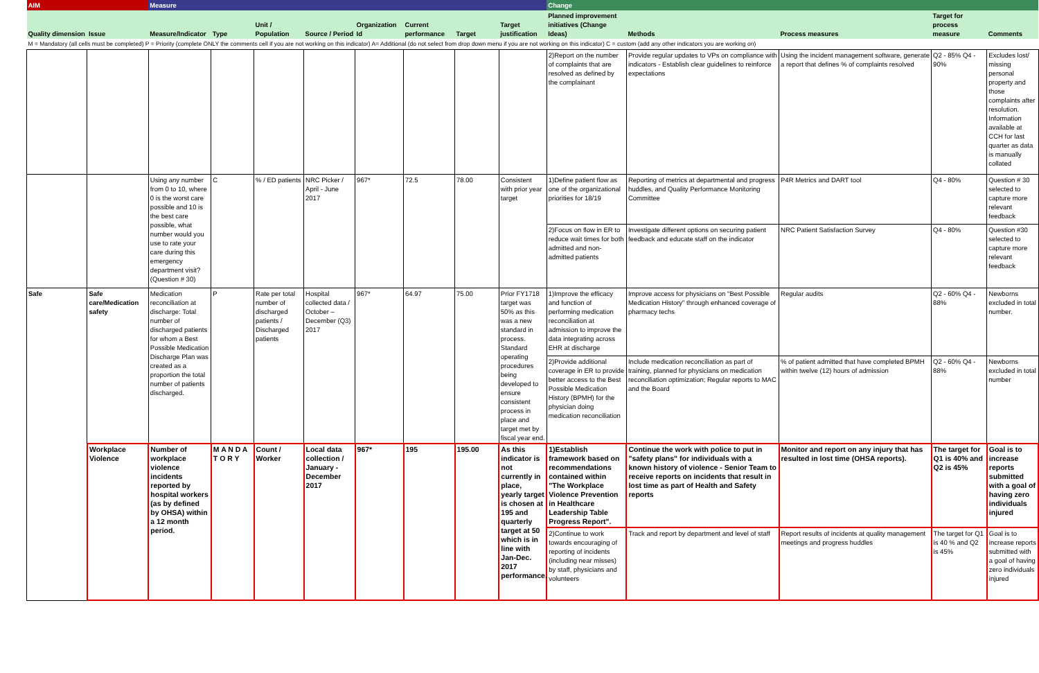| AIM | | Measure | | | | | | | | Change | | | | |
| Quality dimension | Issue | Measure/Indicator | Type | Unit / Population | Source / Period | Organization Id | Current performance | Target | Target justification | Planned improvement initiatives (Change Ideas) | Methods | Process measures | Target for process measure | Comments |
| M = Mandatory (all cells must be completed) P = Priority (complete ONLY the comments cell if you are not working on this indicator) A= Additional (do not select from drop down menu if you are not working on this indicator) C = custom (add any other indicators you are working on) | | | | | | | | | | | | | | |
| | | | | | | | | | | 2)Report on the number of complaints that are resolved as defined by the complainant | Provide regular updates to VPs on compliance with indicators - Establish clear guidelines to reinforce expectations | Using the incident management software, generate a report that defines % of complaints resolved | Q2 - 85% Q4 - 90% | Excludes lost/ missing personal property and those complaints after resolution. Information available at CCH for last quarter as data is manually collated |
| | | Using any number from 0 to 10, where 0 is the worst care possible and 10 is the best care possible, what number would you use to rate your care during this emergency department visit? (Question # 30) | C | % / ED patients | NRC Picker / April - June 2017 | 967* | 72.5 | 78.00 | Consistent with prior year target | 1)Define patient flow as one of the organizational priorities for 18/19 | Reporting of metrics at departmental and progress huddles, and Quality Performance Monitoring Committee | P4R Metrics and DART tool | Q4 - 80% | Question # 30 selected to capture more relevant feedback |
| | | | | | | | | | | 2)Focus on flow in ER to reduce wait times for both admitted and non-admitted patients | Investigate different options on securing patient feedback and educate staff on the indicator | NRC Patient Satisfaction Survey | Q4 - 80% | Question #30 selected to capture more relevant feedback |
| Safe | Safe care/Medication safety | Medication reconciliation at discharge: Total number of discharged patients for whom a Best Possible Medication Discharge Plan was created as a proportion the total number of patients discharged. | P | Rate per total number of discharged patients / Discharged patients | Hospital collected data / October – December (Q3) 2017 | 967* | 64.97 | 75.00 | Prior FY1718 target was 50% as this was a new standard in process. Standard operating procedures being developed to ensure consistent process in place and target met by fiscal year end. | 1)Improve the efficacy and function of performing medication reconciliation at admission to improve the data integrating across EHR at discharge | Improve access for physicians on "Best Possible Medication History" through enhanced coverage of pharmacy techs | Regular audits | Q2 - 60% Q4 - 88% | Newborns excluded in total number. |
| | | | | | | | | | | 2)Provide additional coverage in ER to provide better access to the Best Possible Medication History (BPMH) for the physician doing medication reconciliation | Include medication reconciliation as part of training, planned for physicians on medication reconciliation optimization; Regular reports to MAC and the Board | % of patient admitted that have completed BPMH within twelve (12) hours of admission | Q2 - 60% Q4 - 88% | Newborns excluded in total number |
| | Workplace Violence | Number of workplace violence incidents reported by hospital workers (as by defined by OHSA) within a 12 month period. | M A N D A T O R Y | Count / Worker | Local data collection / January - December 2017 | 967* | 195 | 195.00 | As this indicator is not currently in place, yearly target is chosen at 195 and quarterly target at 50 which is in line with Jan-Dec. 2017 performance. | 1)Establish framework based on recommendations contained within "The Workplace Violence Prevention in Healthcare Leadership Table Progress Report". | Continue the work with police to put in "safety plans" for individuals with a known history of violence - Senior Team to receive reports on incidents that result in lost time as part of Health and Safety reports | Monitor and report on any injury that has resulted in lost time (OHSA reports). | The target for Q1 is 40% and Q2 is 45% | Goal is to increase reports submitted with a goal of having zero individuals injured |
| | | | | | | | | | | 2)Continue to work towards encouraging of reporting of incidents (including near misses) by staff, physicians and volunteers | Track and report by department and level of staff | Report results of incidents at quality management meetings and progress huddles | The target for Q1 is 40 % and Q2 is 45% | Goal is to increase reports submitted with a goal of having zero individuals injured |